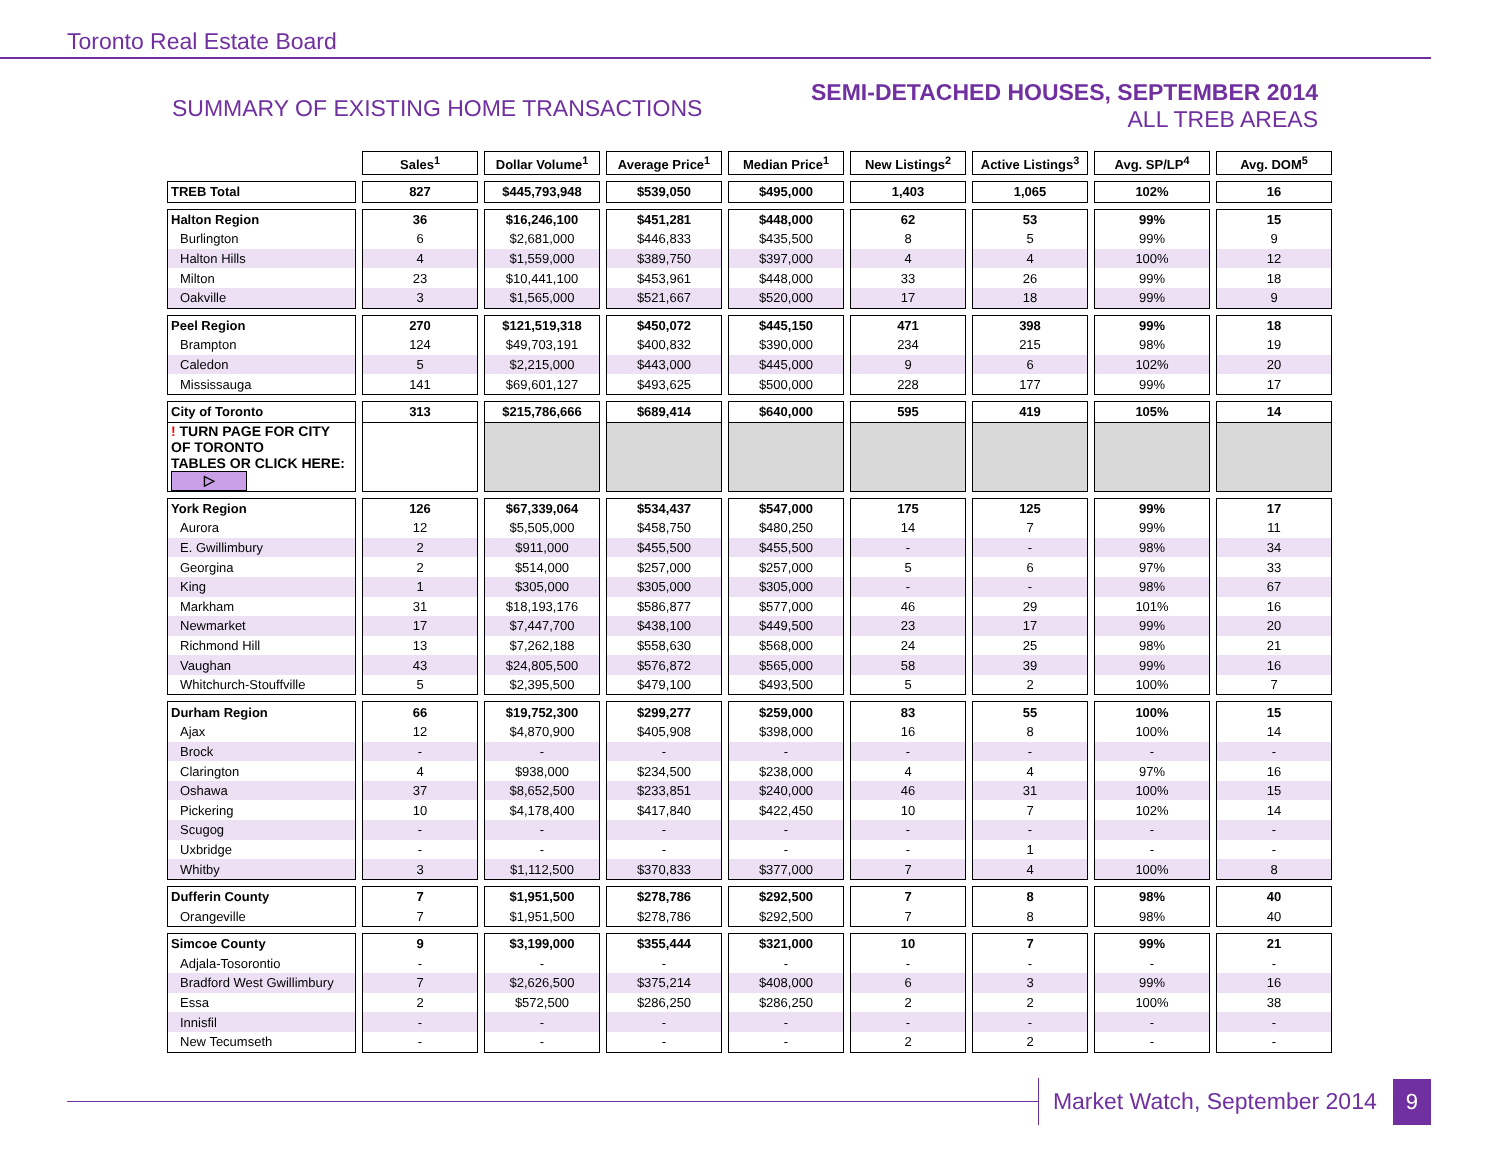Toronto Real Estate Board
SUMMARY OF EXISTING HOME TRANSACTIONS
SEMI-DETACHED HOUSES, SEPTEMBER 2014
ALL TREB AREAS
| | Sales<sup>1</sup> | Dollar Volume<sup>1</sup> | Average Price<sup>1</sup> | Median Price<sup>1</sup> | New Listings<sup>2</sup> | Active Listings<sup>3</sup> | Avg. SP/LP<sup>4</sup> | Avg. DOM<sup>5</sup> |
| --- | --- | --- | --- | --- | --- | --- | --- | --- |
| TREB Total | 827 | $445,793,948 | $539,050 | $495,000 | 1,403 | 1,065 | 102% | 16 |
| Halton Region | 36 | $16,246,100 | $451,281 | $448,000 | 62 | 53 | 99% | 15 |
| Burlington | 6 | $2,681,000 | $446,833 | $435,500 | 8 | 5 | 99% | 9 |
| Halton Hills | 4 | $1,559,000 | $389,750 | $397,000 | 4 | 4 | 100% | 12 |
| Milton | 23 | $10,441,100 | $453,961 | $448,000 | 33 | 26 | 99% | 18 |
| Oakville | 3 | $1,565,000 | $521,667 | $520,000 | 17 | 18 | 99% | 9 |
| Peel Region | 270 | $121,519,318 | $450,072 | $445,150 | 471 | 398 | 99% | 18 |
| Brampton | 124 | $49,703,191 | $400,832 | $390,000 | 234 | 215 | 98% | 19 |
| Caledon | 5 | $2,215,000 | $443,000 | $445,000 | 9 | 6 | 102% | 20 |
| Mississauga | 141 | $69,601,127 | $493,625 | $500,000 | 228 | 177 | 99% | 17 |
| City of Toronto | 313 | $215,786,666 | $689,414 | $640,000 | 595 | 419 | 105% | 14 |
| ! TURN PAGE FOR CITY OF TORONTO TABLES OR CLICK HERE: ▷ | | | | | | | | |
| York Region | 126 | $67,339,064 | $534,437 | $547,000 | 175 | 125 | 99% | 17 |
| Aurora | 12 | $5,505,000 | $458,750 | $480,250 | 14 | 7 | 99% | 11 |
| E. Gwillimbury | 2 | $911,000 | $455,500 | $455,500 | - | - | 98% | 34 |
| Georgina | 2 | $514,000 | $257,000 | $257,000 | 5 | 6 | 97% | 33 |
| King | 1 | $305,000 | $305,000 | $305,000 | - | - | 98% | 67 |
| Markham | 31 | $18,193,176 | $586,877 | $577,000 | 46 | 29 | 101% | 16 |
| Newmarket | 17 | $7,447,700 | $438,100 | $449,500 | 23 | 17 | 99% | 20 |
| Richmond Hill | 13 | $7,262,188 | $558,630 | $568,000 | 24 | 25 | 98% | 21 |
| Vaughan | 43 | $24,805,500 | $576,872 | $565,000 | 58 | 39 | 99% | 16 |
| Whitchurch-Stouffville | 5 | $2,395,500 | $479,100 | $493,500 | 5 | 2 | 100% | 7 |
| Durham Region | 66 | $19,752,300 | $299,277 | $259,000 | 83 | 55 | 100% | 15 |
| Ajax | 12 | $4,870,900 | $405,908 | $398,000 | 16 | 8 | 100% | 14 |
| Brock | - | - | - | - | - | - | - | - |
| Clarington | 4 | $938,000 | $234,500 | $238,000 | 4 | 4 | 97% | 16 |
| Oshawa | 37 | $8,652,500 | $233,851 | $240,000 | 46 | 31 | 100% | 15 |
| Pickering | 10 | $4,178,400 | $417,840 | $422,450 | 10 | 7 | 102% | 14 |
| Scugog | - | - | - | - | - | - | - | - |
| Uxbridge | - | - | - | - | - | 1 | - | - |
| Whitby | 3 | $1,112,500 | $370,833 | $377,000 | 7 | 4 | 100% | 8 |
| Dufferin County | 7 | $1,951,500 | $278,786 | $292,500 | 7 | 8 | 98% | 40 |
| Orangeville | 7 | $1,951,500 | $278,786 | $292,500 | 7 | 8 | 98% | 40 |
| Simcoe County | 9 | $3,199,000 | $355,444 | $321,000 | 10 | 7 | 99% | 21 |
| Adjala-Tosorontio | - | - | - | - | - | - | - | - |
| Bradford West Gwillimbury | 7 | $2,626,500 | $375,214 | $408,000 | 6 | 3 | 99% | 16 |
| Essa | 2 | $572,500 | $286,250 | $286,250 | 2 | 2 | 100% | 38 |
| Innisfil | - | - | - | - | - | - | - | - |
| New Tecumseth | - | - | - | - | 2 | 2 | - | - |
Market Watch, September 2014 9